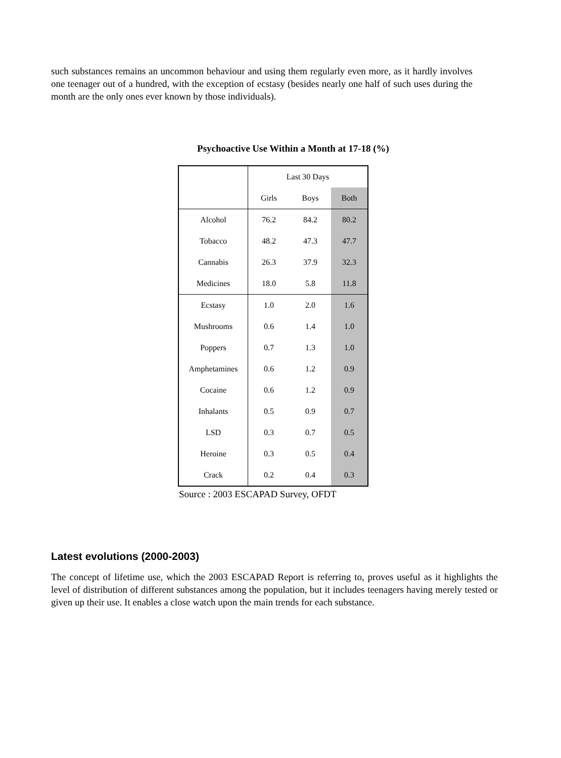such substances remains an uncommon behaviour and using them regularly even more, as it hardly involves one teenager out of a hundred, with the exception of ecstasy (besides nearly one half of such uses during the month are the only ones ever known by those individuals).
Psychoactive Use Within a Month at 17-18 (%)
| | Last 30 Days | | |
| | Girls | Boys | Both |
| Alcohol | 76.2 | 84.2 | 80.2 |
| Tobacco | 48.2 | 47.3 | 47.7 |
| Cannabis | 26.3 | 37.9 | 32.3 |
| Medicines | 18.0 | 5.8 | 11.8 |
| Ecstasy | 1.0 | 2.0 | 1.6 |
| Mushrooms | 0.6 | 1.4 | 1.0 |
| Poppers | 0.7 | 1.3 | 1.0 |
| Amphetamines | 0.6 | 1.2 | 0.9 |
| Cocaine | 0.6 | 1.2 | 0.9 |
| Inhalants | 0.5 | 0.9 | 0.7 |
| LSD | 0.3 | 0.7 | 0.5 |
| Heroine | 0.3 | 0.5 | 0.4 |
| Crack | 0.2 | 0.4 | 0.3 |
Source : 2003 ESCAPAD Survey, OFDT
Latest evolutions (2000-2003)
The concept of lifetime use, which the 2003 ESCAPAD Report is referring to, proves useful as it highlights the level of distribution of different substances among the population, but it includes teenagers having merely tested or given up their use. It enables a close watch upon the main trends for each substance.